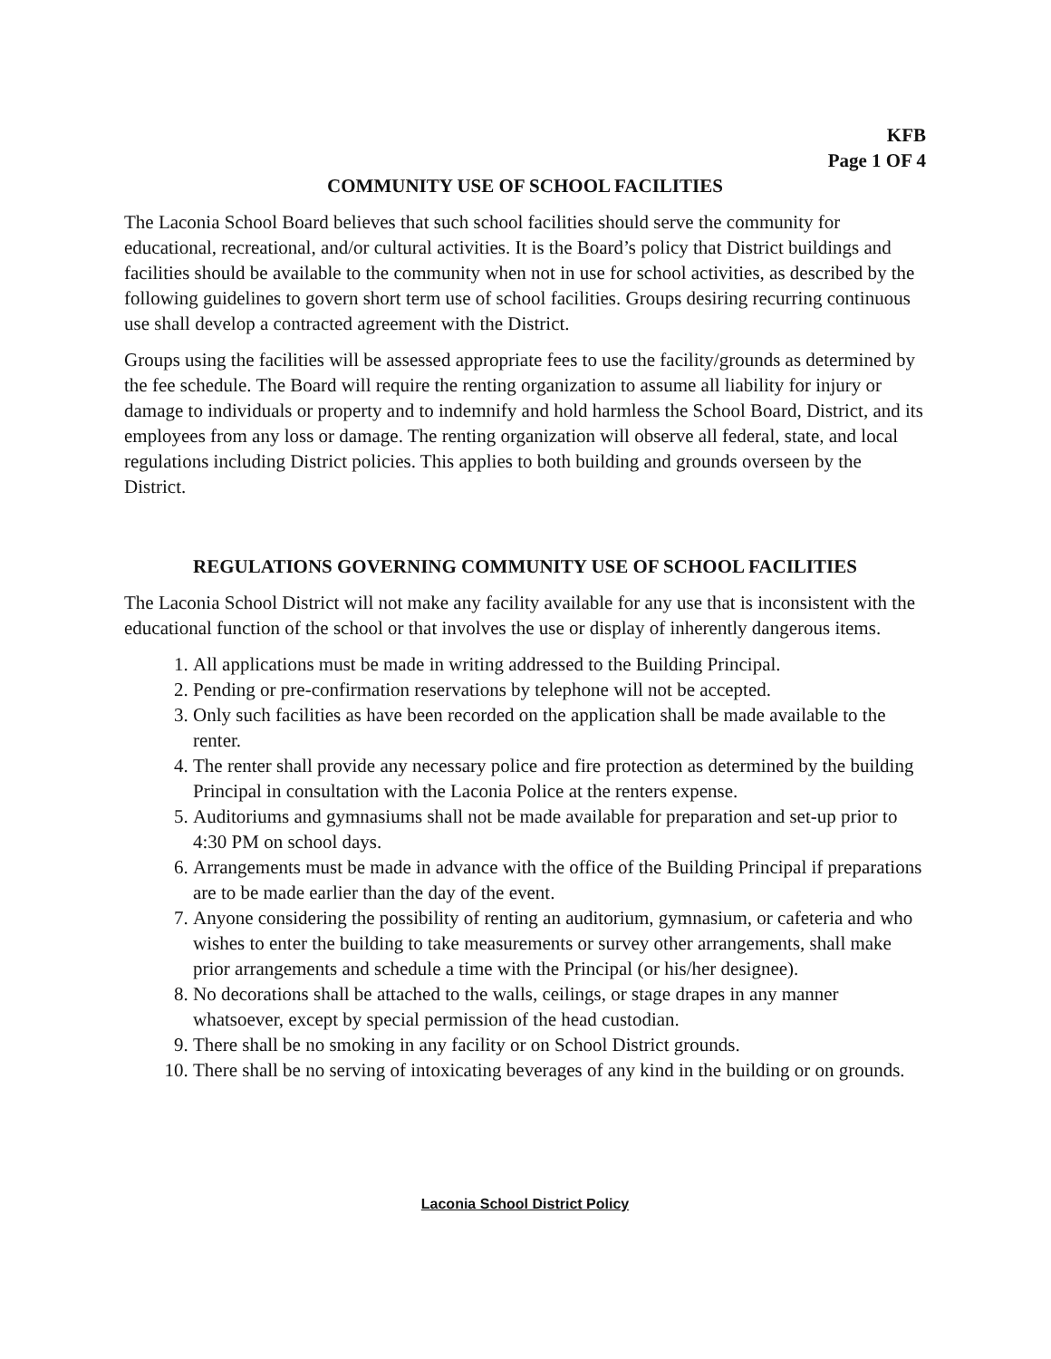KFB
Page 1 OF 4
COMMUNITY USE OF SCHOOL FACILITIES
The Laconia School Board believes that such school facilities should serve the community for educational, recreational, and/or cultural activities. It is the Board’s policy that District buildings and facilities should be available to the community when not in use for school activities, as described by the following guidelines to govern short term use of school facilities. Groups desiring recurring continuous use shall develop a contracted agreement with the District.
Groups using the facilities will be assessed appropriate fees to use the facility/grounds as determined by the fee schedule. The Board will require the renting organization to assume all liability for injury or damage to individuals or property and to indemnify and hold harmless the School Board, District, and its employees from any loss or damage. The renting organization will observe all federal, state, and local regulations including District policies. This applies to both building and grounds overseen by the District.
REGULATIONS GOVERNING COMMUNITY USE OF SCHOOL FACILITIES
The Laconia School District will not make any facility available for any use that is inconsistent with the educational function of the school or that involves the use or display of inherently dangerous items.
1. All applications must be made in writing addressed to the Building Principal.
2. Pending or pre-confirmation reservations by telephone will not be accepted.
3. Only such facilities as have been recorded on the application shall be made available to the renter.
4. The renter shall provide any necessary police and fire protection as determined by the building Principal in consultation with the Laconia Police at the renters expense.
5. Auditoriums and gymnasiums shall not be made available for preparation and set-up prior to 4:30 PM on school days.
6. Arrangements must be made in advance with the office of the Building Principal if preparations are to be made earlier than the day of the event.
7. Anyone considering the possibility of renting an auditorium, gymnasium, or cafeteria and who wishes to enter the building to take measurements or survey other arrangements, shall make prior arrangements and schedule a time with the Principal (or his/her designee).
8. No decorations shall be attached to the walls, ceilings, or stage drapes in any manner whatsoever, except by special permission of the head custodian.
9. There shall be no smoking in any facility or on School District grounds.
10. There shall be no serving of intoxicating beverages of any kind in the building or on grounds.
Laconia School District Policy